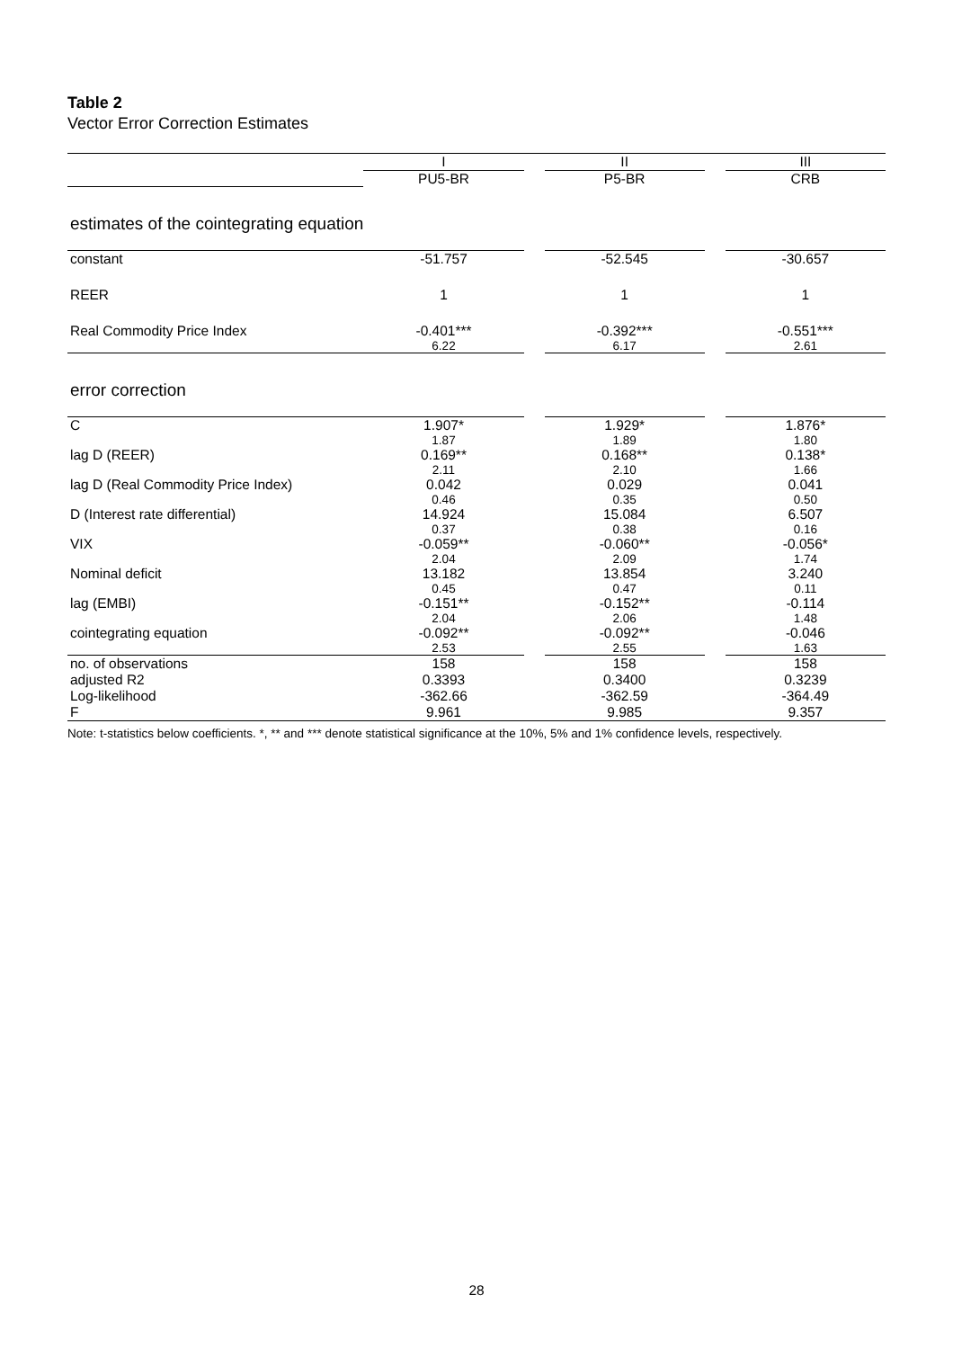Table 2
Vector Error Correction Estimates
| | I | | II | | III |
| | PU5-BR | | P5-BR | | CRB |
| estimates of the cointegrating equation | | | | | |
| constant | -51.757 | | -52.545 | | -30.657 |
| REER | 1 | | 1 | | 1 |
| Real Commodity Price Index | -0.401*** | | -0.392*** | | -0.551*** |
| | 6.22 | | 6.17 | | 2.61 |
| error correction | | | | | |
| C | 1.907* | | 1.929* | | 1.876* |
| | 1.87 | | 1.89 | | 1.80 |
| lag D (REER) | 0.169** | | 0.168** | | 0.138* |
| | 2.11 | | 2.10 | | 1.66 |
| lag D (Real Commodity Price Index) | 0.042 | | 0.029 | | 0.041 |
| | 0.46 | | 0.35 | | 0.50 |
| D (Interest rate differential) | 14.924 | | 15.084 | | 6.507 |
| | 0.37 | | 0.38 | | 0.16 |
| VIX | -0.059** | | -0.060** | | -0.056* |
| | 2.04 | | 2.09 | | 1.74 |
| Nominal deficit | 13.182 | | 13.854 | | 3.240 |
| | 0.45 | | 0.47 | | 0.11 |
| lag (EMBI) | -0.151** | | -0.152** | | -0.114 |
| | 2.04 | | 2.06 | | 1.48 |
| cointegrating equation | -0.092** | | -0.092** | | -0.046 |
| | 2.53 | | 2.55 | | 1.63 |
| no. of observations | 158 | | 158 | | 158 |
| adjusted R2 | 0.3393 | | 0.3400 | | 0.3239 |
| Log-likelihood | -362.66 | | -362.59 | | -364.49 |
| F | 9.961 | | 9.985 | | 9.357 |
Note: t-statistics below coefficients. *, ** and *** denote statistical significance at the 10%, 5% and 1% confidence levels, respectively.
28